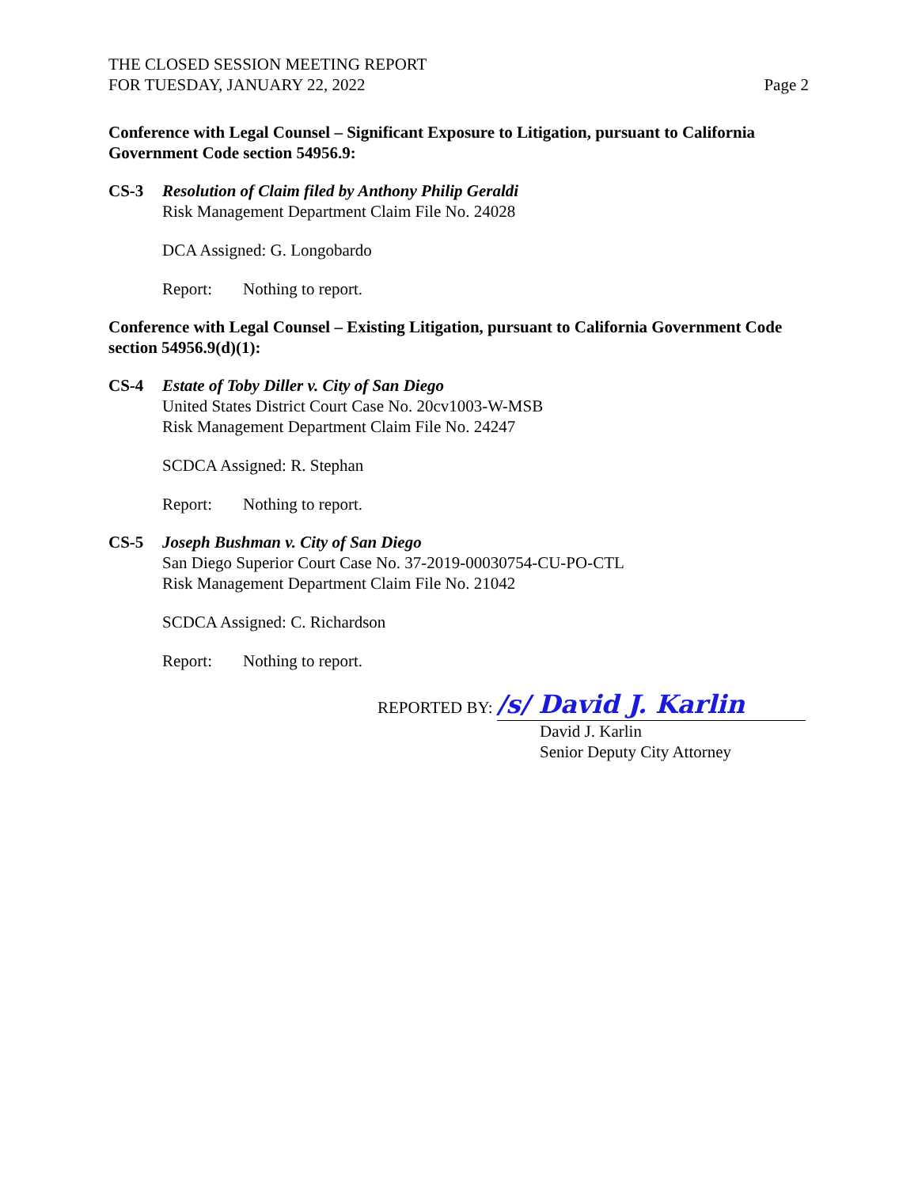THE CLOSED SESSION MEETING REPORT
FOR TUESDAY, JANUARY 22, 2022
Page 2
Conference with Legal Counsel – Significant Exposure to Litigation, pursuant to California Government Code section 54956.9:
CS-3 Resolution of Claim filed by Anthony Philip Geraldi
Risk Management Department Claim File No. 24028
DCA Assigned: G. Longobardo
Report: Nothing to report.
Conference with Legal Counsel – Existing Litigation, pursuant to California Government Code section 54956.9(d)(1):
CS-4 Estate of Toby Diller v. City of San Diego
United States District Court Case No. 20cv1003-W-MSB
Risk Management Department Claim File No. 24247
SCDCA Assigned: R. Stephan
Report: Nothing to report.
CS-5 Joseph Bushman v. City of San Diego
San Diego Superior Court Case No. 37-2019-00030754-CU-PO-CTL
Risk Management Department Claim File No. 21042
SCDCA Assigned: C. Richardson
Report: Nothing to report.
REPORTED BY: /s/ David J. Karlin
David J. Karlin
Senior Deputy City Attorney